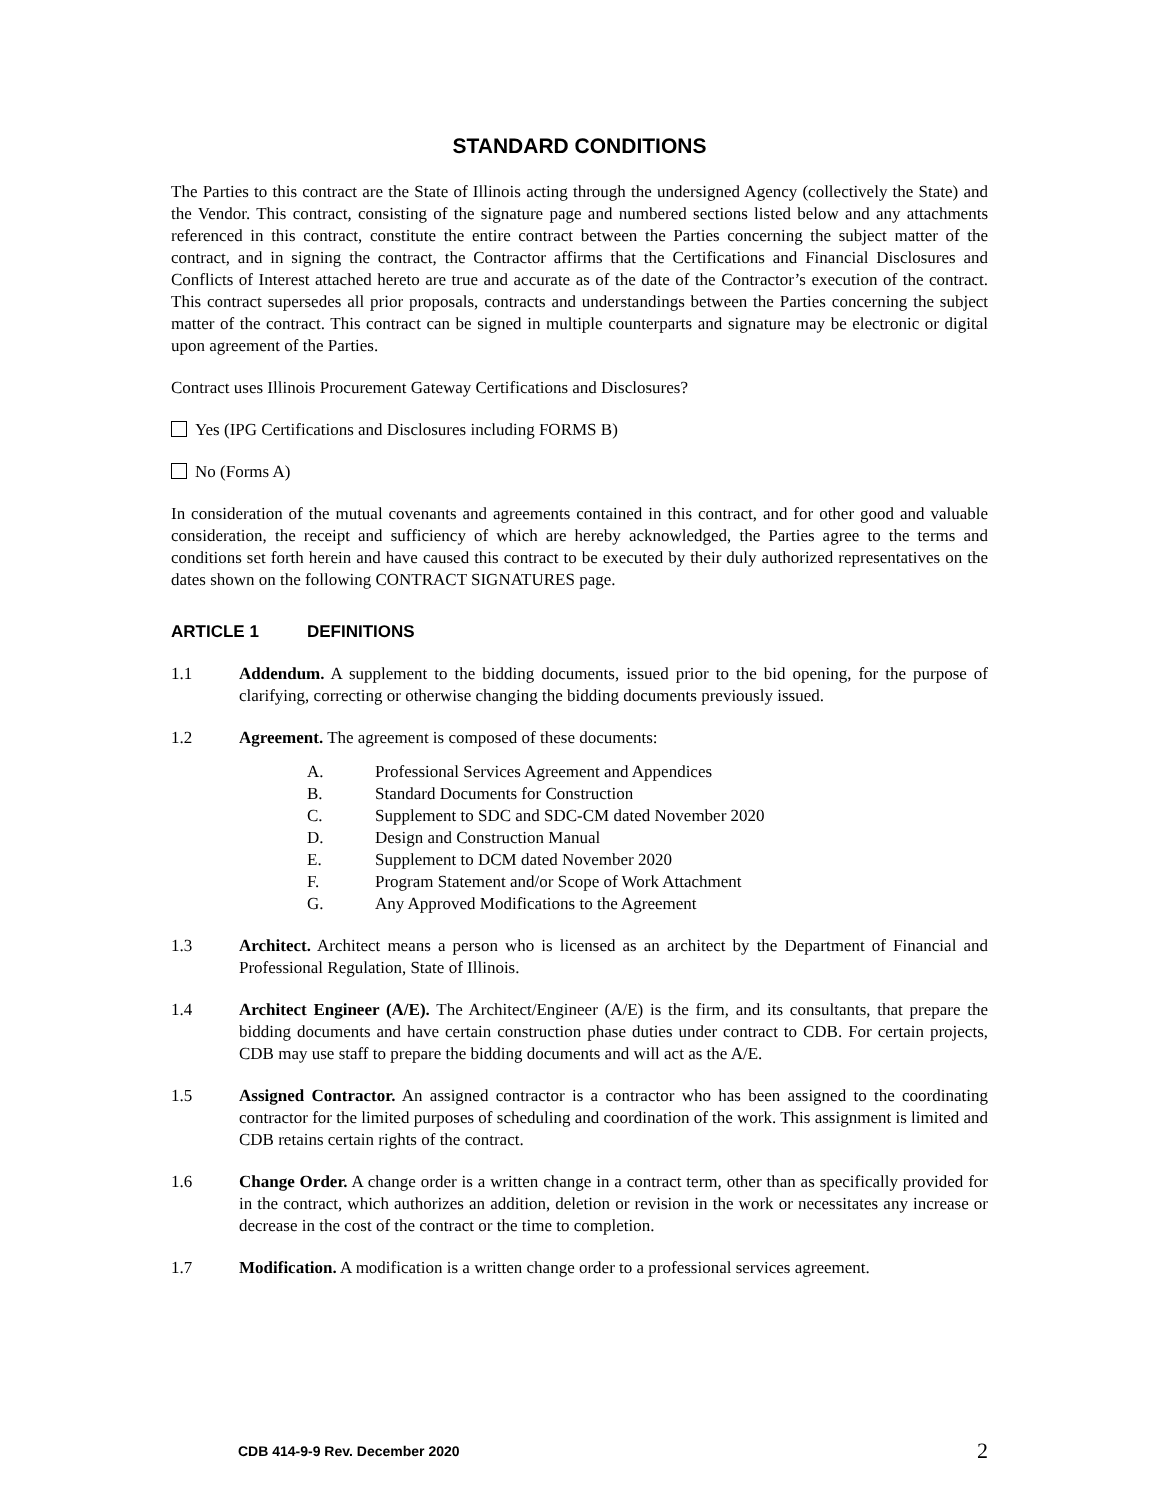STANDARD CONDITIONS
The Parties to this contract are the State of Illinois acting through the undersigned Agency (collectively the State) and the Vendor. This contract, consisting of the signature page and numbered sections listed below and any attachments referenced in this contract, constitute the entire contract between the Parties concerning the subject matter of the contract, and in signing the contract, the Contractor affirms that the Certifications and Financial Disclosures and Conflicts of Interest attached hereto are true and accurate as of the date of the Contractor’s execution of the contract. This contract supersedes all prior proposals, contracts and understandings between the Parties concerning the subject matter of the contract. This contract can be signed in multiple counterparts and signature may be electronic or digital upon agreement of the Parties.
Contract uses Illinois Procurement Gateway Certifications and Disclosures?
Yes (IPG Certifications and Disclosures including FORMS B)
No (Forms A)
In consideration of the mutual covenants and agreements contained in this contract, and for other good and valuable consideration, the receipt and sufficiency of which are hereby acknowledged, the Parties agree to the terms and conditions set forth herein and have caused this contract to be executed by their duly authorized representatives on the dates shown on the following CONTRACT SIGNATURES page.
ARTICLE 1 DEFINITIONS
1.1 Addendum. A supplement to the bidding documents, issued prior to the bid opening, for the purpose of clarifying, correcting or otherwise changing the bidding documents previously issued.
1.2 Agreement. The agreement is composed of these documents:
A. Professional Services Agreement and Appendices
B. Standard Documents for Construction
C. Supplement to SDC and SDC-CM dated November 2020
D. Design and Construction Manual
E. Supplement to DCM dated November 2020
F. Program Statement and/or Scope of Work Attachment
G. Any Approved Modifications to the Agreement
1.3 Architect. Architect means a person who is licensed as an architect by the Department of Financial and Professional Regulation, State of Illinois.
1.4 Architect Engineer (A/E). The Architect/Engineer (A/E) is the firm, and its consultants, that prepare the bidding documents and have certain construction phase duties under contract to CDB. For certain projects, CDB may use staff to prepare the bidding documents and will act as the A/E.
1.5 Assigned Contractor. An assigned contractor is a contractor who has been assigned to the coordinating contractor for the limited purposes of scheduling and coordination of the work. This assignment is limited and CDB retains certain rights of the contract.
1.6 Change Order. A change order is a written change in a contract term, other than as specifically provided for in the contract, which authorizes an addition, deletion or revision in the work or necessitates any increase or decrease in the cost of the contract or the time to completion.
1.7 Modification. A modification is a written change order to a professional services agreement.
CDB 414-9-9 Rev. December 2020 2